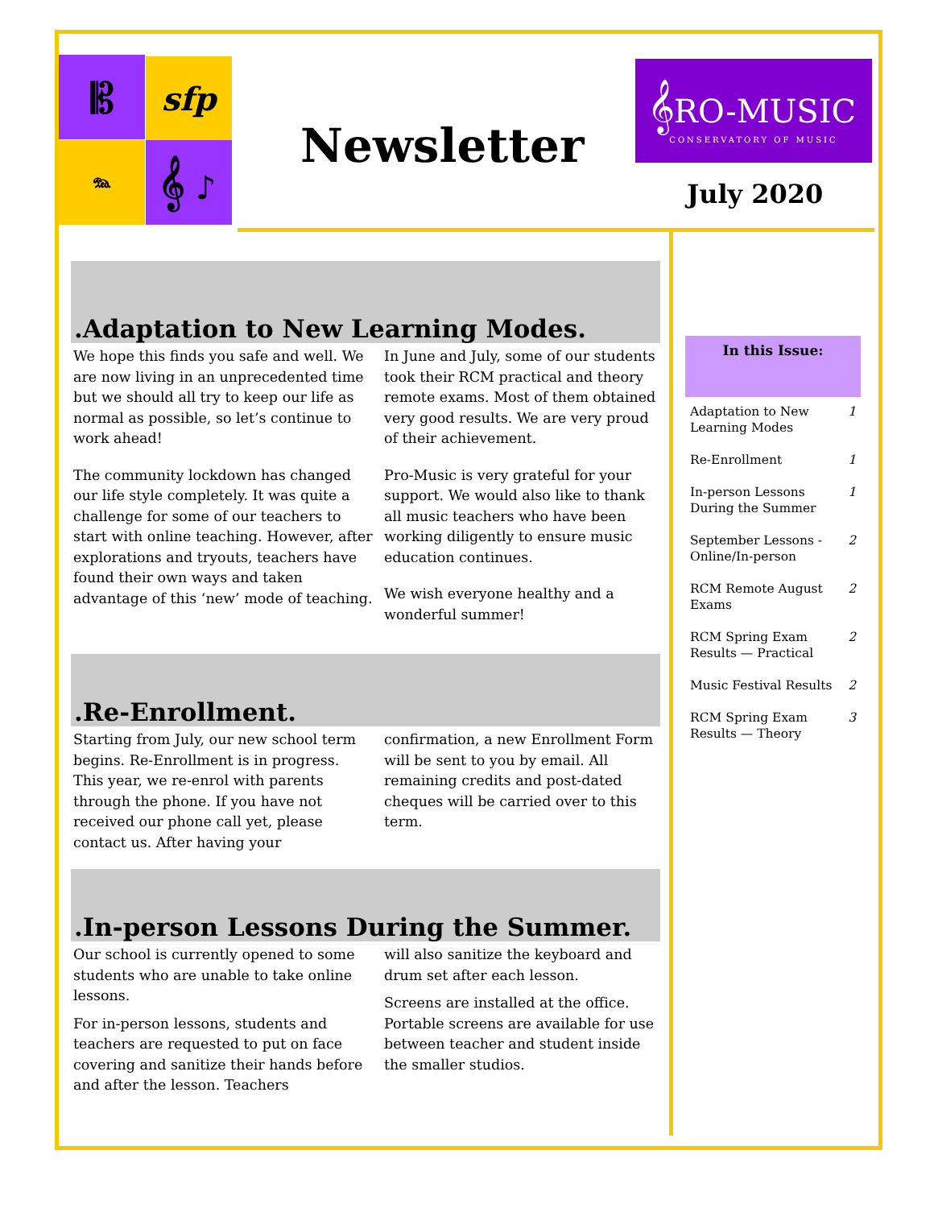𝄡 sfp
𝆮 𝄞 ♪
Newsletter
𝄞RO-MUSIC
CONSERVATORY OF MUSIC
July 2020
.Adaptation to New Learning Modes.
We hope this finds you safe and well. We are now living in an unprecedented time but we should all try to keep our life as normal as possible, so let’s continue to work ahead!
The community lockdown has changed our life style completely. It was quite a challenge for some of our teachers to start with online teaching. However, after explorations and tryouts, teachers have found their own ways and taken advantage of this ‘new’ mode of teaching.
In June and July, some of our students took their RCM practical and theory remote exams. Most of them obtained very good results. We are very proud of their achievement.
Pro-Music is very grateful for your support. We would also like to thank all music teachers who have been working diligently to ensure music education continues.
We wish everyone healthy and a wonderful summer!
.Re-Enrollment.
Starting from July, our new school term begins. Re-Enrollment is in progress. This year, we re-enrol with parents through the phone. If you have not received our phone call yet, please contact us. After having your
confirmation, a new Enrollment Form will be sent to you by email. All remaining credits and post-dated cheques will be carried over to this term.
.In-person Lessons During the Summer.
Our school is currently opened to some students who are unable to take online lessons.
For in-person lessons, students and teachers are requested to put on face covering and sanitize their hands before and after the lesson. Teachers
will also sanitize the keyboard and drum set after each lesson.
Screens are installed at the office. Portable screens are available for use between teacher and student inside the smaller studios.
In this Issue:
| Adaptation to New Learning Modes | 1 |
| Re-Enrollment | 1 |
| In-person Lessons During the Summer | 1 |
| September Lessons - Online/In-person | 2 |
| RCM Remote August Exams | 2 |
| RCM Spring Exam Results — Practical | 2 |
| Music Festival Results | 2 |
| RCM Spring Exam Results — Theory | 3 |